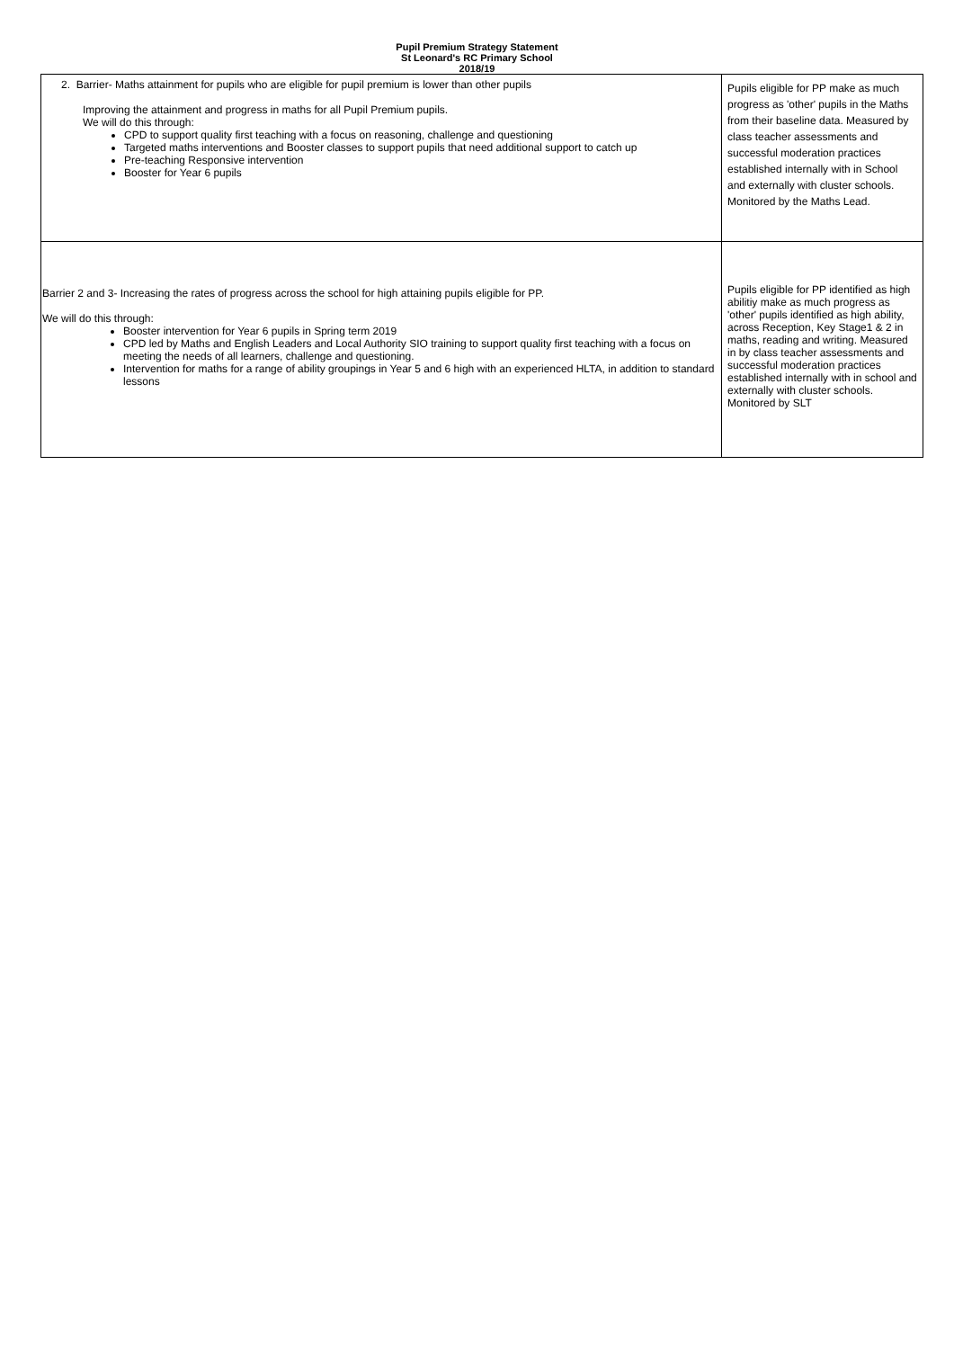Pupil Premium Strategy Statement
St Leonard's RC Primary School
2018/19
| 2. Barrier- Maths attainment for pupils who are eligible for pupil premium is lower than other pupils Improving the attainment and progress in maths for all Pupil Premium pupils. We will do this through: CPD to support quality first teaching with a focus on reasoning, challenge and questioning Targeted maths interventions and Booster classes to support pupils that need additional support to catch up Pre-teaching Responsive intervention Booster for Year 6 pupils | Pupils eligible for PP make as much progress as 'other' pupils in the Maths from their baseline data. Measured by class teacher assessments and successful moderation practices established internally with in School and externally with cluster schools. Monitored by the Maths Lead. |
| Barrier 2 and 3- Increasing the rates of progress across the school for high attaining pupils eligible for PP. We will do this through: Booster intervention for Year 6 pupils in Spring term 2019 CPD led by Maths and English Leaders and Local Authority SIO training to support quality first teaching with a focus on meeting the needs of all learners, challenge and questioning. Intervention for maths for a range of ability groupings in Year 5 and 6 high with an experienced HLTA, in addition to standard lessons | Pupils eligible for PP identified as high abilitiy make as much progress as 'other' pupils identified as high ability, across Reception, Key Stage1 & 2 in maths, reading and writing. Measured in by class teacher assessments and successful moderation practices established internally with in school and externally with cluster schools. Monitored by SLT |